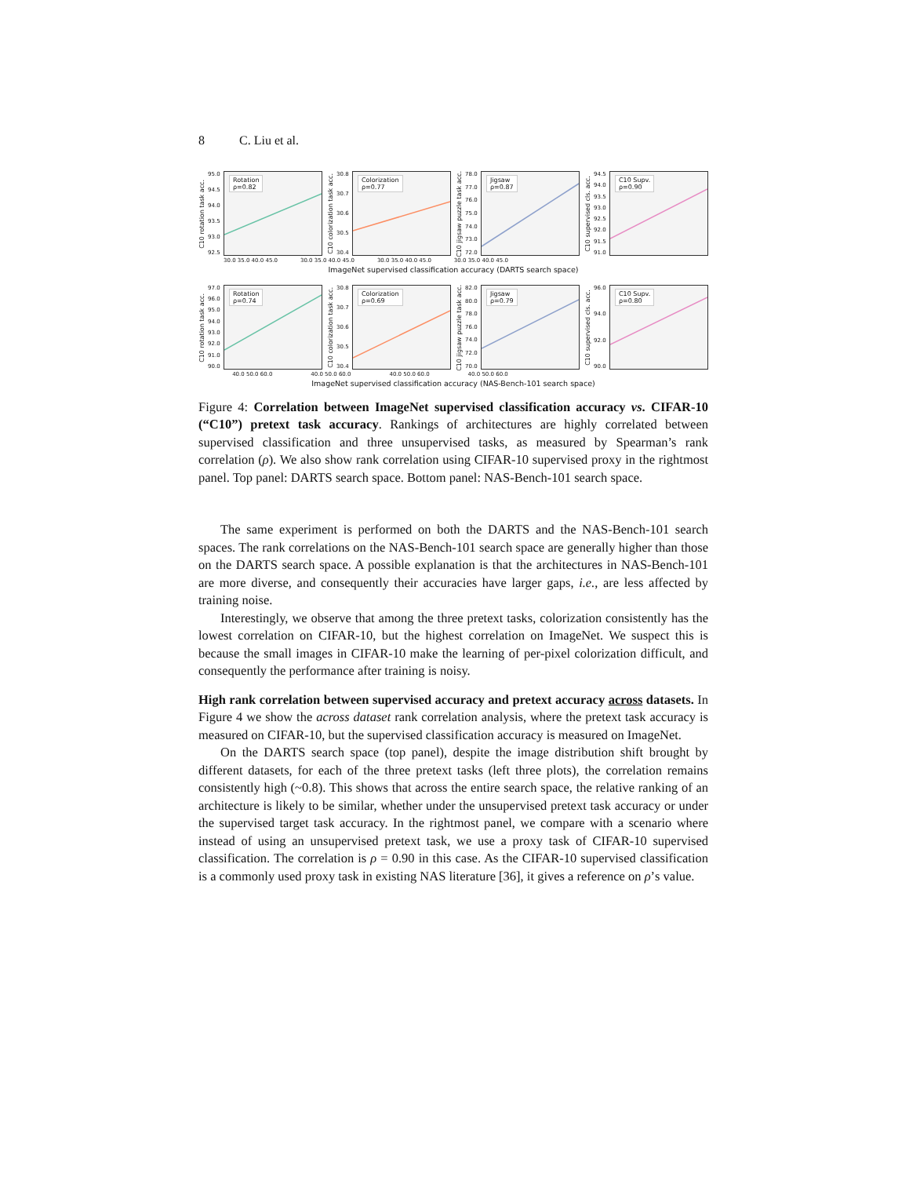8 C. Liu et al.
C10 rotation task acc.
95.0
94.5
94.0
93.5
93.0
92.5
Rotation
ρ=0.82
C10 colorization task acc.
30.8
30.7
30.6
30.5
30.4
Colorization
ρ=0.77
C10 jigsaw puzzle task acc.
78.0
77.0
76.0
75.0
74.0
73.0
72.0
Jigsaw
ρ=0.87
C10 supervised cls. acc.
94.5
94.0
93.5
93.0
92.5
92.0
91.5
91.0
C10 Supv.
ρ=0.90
30.0 35.0 40.0 45.0 30.0 35.0 40.0 45.0 30.0 35.0 40.0 45.0 30.0 35.0 40.0 45.0
ImageNet supervised classification accuracy (DARTS search space)
C10 rotation task acc.
97.0
96.0
95.0
94.0
93.0
92.0
91.0
90.0
Rotation
ρ=0.74
C10 colorization task acc.
30.8
30.7
30.6
30.5
30.4
Colorization
ρ=0.69
C10 jigsaw puzzle task acc.
82.0
80.0
78.0
76.0
74.0
72.0
70.0
Jigsaw
ρ=0.79
C10 supervised cls. acc.
96.0
94.0
92.0
90.0
C10 Supv.
ρ=0.80
40.0 50.0 60.0 40.0 50.0 60.0 40.0 50.0 60.0 40.0 50.0 60.0
ImageNet supervised classification accuracy (NAS-Bench-101 search space)
Figure 4: Correlation between ImageNet supervised classification accuracy vs. CIFAR-10 (“C10”) pretext task accuracy. Rankings of architectures are highly correlated between supervised classification and three unsupervised tasks, as measured by Spearman’s rank correlation (ρ). We also show rank correlation using CIFAR-10 supervised proxy in the rightmost panel. Top panel: DARTS search space. Bottom panel: NAS-Bench-101 search space.
The same experiment is performed on both the DARTS and the NAS-Bench-101 search spaces. The rank correlations on the NAS-Bench-101 search space are generally higher than those on the DARTS search space. A possible explanation is that the architectures in NAS-Bench-101 are more diverse, and consequently their accuracies have larger gaps, i.e., are less affected by training noise.
Interestingly, we observe that among the three pretext tasks, colorization consistently has the lowest correlation on CIFAR-10, but the highest correlation on ImageNet. We suspect this is because the small images in CIFAR-10 make the learning of per-pixel colorization difficult, and consequently the performance after training is noisy.
High rank correlation between supervised accuracy and pretext accuracy across datasets. In Figure 4 we show the across dataset rank correlation analysis, where the pretext task accuracy is measured on CIFAR-10, but the supervised classification accuracy is measured on ImageNet.
On the DARTS search space (top panel), despite the image distribution shift brought by different datasets, for each of the three pretext tasks (left three plots), the correlation remains consistently high (~0.8). This shows that across the entire search space, the relative ranking of an architecture is likely to be similar, whether under the unsupervised pretext task accuracy or under the supervised target task accuracy. In the rightmost panel, we compare with a scenario where instead of using an unsupervised pretext task, we use a proxy task of CIFAR-10 supervised classification. The correlation is ρ = 0.90 in this case. As the CIFAR-10 supervised classification is a commonly used proxy task in existing NAS literature [36], it gives a reference on ρ’s value.